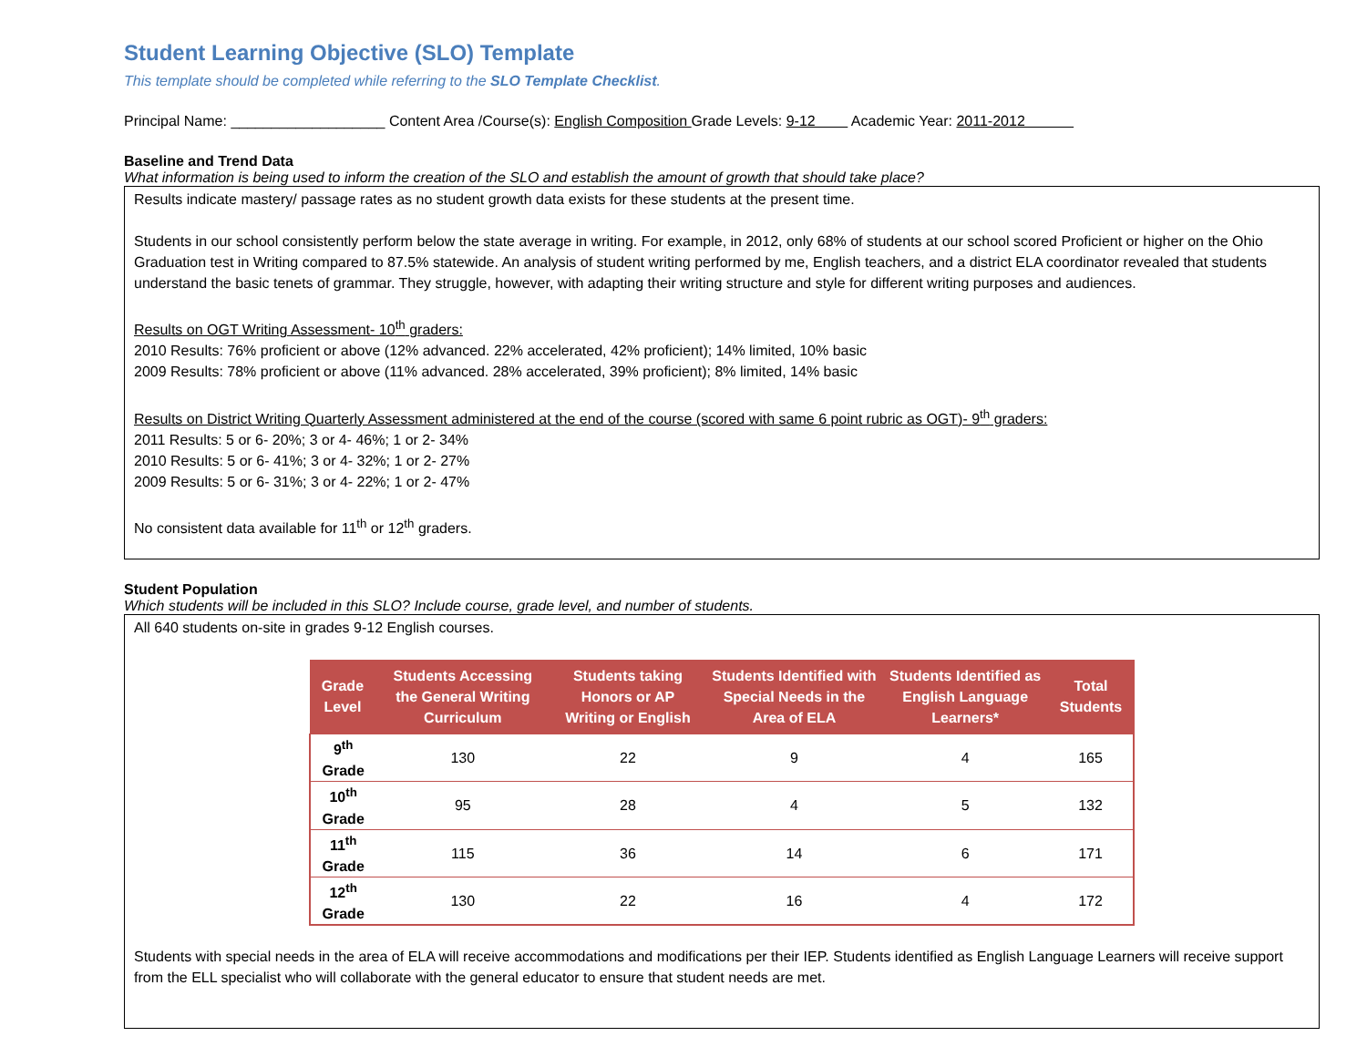Student Learning Objective (SLO) Template
This template should be completed while referring to the SLO Template Checklist.
Principal Name: ___________________ Content Area /Course(s): English Composition Grade Levels: 9-12 Academic Year: 2011-2012
Baseline and Trend Data
What information is being used to inform the creation of the SLO and establish the amount of growth that should take place?
Results indicate mastery/ passage rates as no student growth data exists for these students at the present time.
Students in our school consistently perform below the state average in writing. For example, in 2012, only 68% of students at our school scored Proficient or higher on the Ohio Graduation test in Writing compared to 87.5% statewide. An analysis of student writing performed by me, English teachers, and a district ELA coordinator revealed that students understand the basic tenets of grammar. They struggle, however, with adapting their writing structure and style for different writing purposes and audiences.
Results on OGT Writing Assessment- 10<sup>th</sup> graders:
2010 Results: 76% proficient or above (12% advanced. 22% accelerated, 42% proficient); 14% limited, 10% basic
2009 Results: 78% proficient or above (11% advanced. 28% accelerated, 39% proficient); 8% limited, 14% basic
Results on District Writing Quarterly Assessment administered at the end of the course (scored with same 6 point rubric as OGT)- 9<sup>th</sup> graders:
2011 Results: 5 or 6- 20%; 3 or 4- 46%; 1 or 2- 34%
2010 Results: 5 or 6- 41%; 3 or 4- 32%; 1 or 2- 27%
2009 Results: 5 or 6- 31%; 3 or 4- 22%; 1 or 2- 47%
No consistent data available for 11<sup>th</sup> or 12<sup>th</sup> graders.
Student Population
Which students will be included in this SLO? Include course, grade level, and number of students.
All 640 students on-site in grades 9-12 English courses.
| Grade Level | Students Accessing the General Writing Curriculum | Students taking Honors or AP Writing or English | Students Identified with Special Needs in the Area of ELA | Students Identified as English Language Learners* | Total Students |
| --- | --- | --- | --- | --- | --- |
| 9<sup>th</sup> Grade | 130 | 22 | 9 | 4 | 165 |
| 10<sup>th</sup> Grade | 95 | 28 | 4 | 5 | 132 |
| 11<sup>th</sup> Grade | 115 | 36 | 14 | 6 | 171 |
| 12<sup>th</sup> Grade | 130 | 22 | 16 | 4 | 172 |
Students with special needs in the area of ELA will receive accommodations and modifications per their IEP. Students identified as English Language Learners will receive support from the ELL specialist who will collaborate with the general educator to ensure that student needs are met.